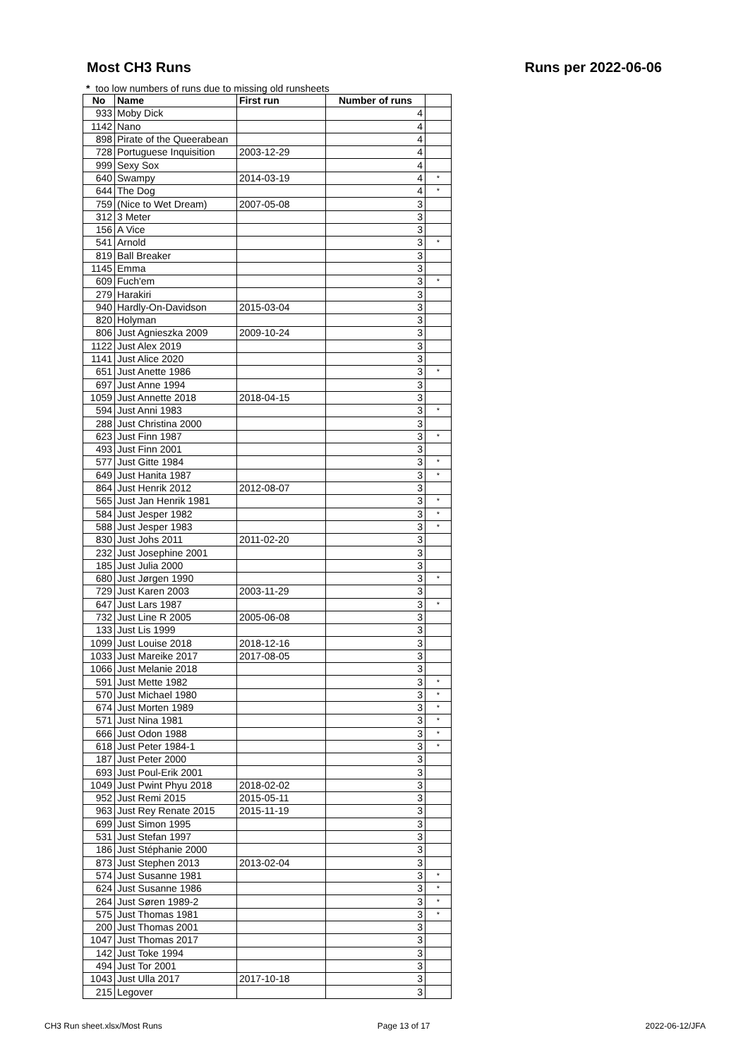Most CH3 Runs Runs per 2022-06-06
* too low numbers of runs due to missing old runsheets
| No | Name | First run | Number of runs | |
| --- | --- | --- | --- | --- |
| 933 | Moby Dick | | 4 | |
| 1142 | Nano | | 4 | |
| 898 | Pirate of the Queerabean | | 4 | |
| 728 | Portuguese Inquisition | 2003-12-29 | 4 | |
| 999 | Sexy Sox | | 4 | |
| 640 | Swampy | 2014-03-19 | 4 | * |
| 644 | The Dog | | 4 | * |
| 759 | (Nice to Wet Dream) | 2007-05-08 | 3 | |
| 312 | 3 Meter | | 3 | |
| 156 | A Vice | | 3 | |
| 541 | Arnold | | 3 | * |
| 819 | Ball Breaker | | 3 | |
| 1145 | Emma | | 3 | |
| 609 | Fuch'em | | 3 | * |
| 279 | Harakiri | | 3 | |
| 940 | Hardly-On-Davidson | 2015-03-04 | 3 | |
| 820 | Holyman | | 3 | |
| 806 | Just Agnieszka 2009 | 2009-10-24 | 3 | |
| 1122 | Just Alex 2019 | | 3 | |
| 1141 | Just Alice 2020 | | 3 | |
| 651 | Just Anette 1986 | | 3 | * |
| 697 | Just Anne 1994 | | 3 | |
| 1059 | Just Annette 2018 | 2018-04-15 | 3 | |
| 594 | Just Anni 1983 | | 3 | * |
| 288 | Just Christina 2000 | | 3 | |
| 623 | Just Finn 1987 | | 3 | * |
| 493 | Just Finn 2001 | | 3 | |
| 577 | Just Gitte 1984 | | 3 | * |
| 649 | Just Hanita 1987 | | 3 | * |
| 864 | Just Henrik 2012 | 2012-08-07 | 3 | |
| 565 | Just Jan Henrik 1981 | | 3 | * |
| 584 | Just Jesper 1982 | | 3 | * |
| 588 | Just Jesper 1983 | | 3 | * |
| 830 | Just Johs 2011 | 2011-02-20 | 3 | |
| 232 | Just Josephine 2001 | | 3 | |
| 185 | Just Julia 2000 | | 3 | |
| 680 | Just Jørgen 1990 | | 3 | * |
| 729 | Just Karen 2003 | 2003-11-29 | 3 | |
| 647 | Just Lars 1987 | | 3 | * |
| 732 | Just Line R 2005 | 2005-06-08 | 3 | |
| 133 | Just Lis 1999 | | 3 | |
| 1099 | Just Louise 2018 | 2018-12-16 | 3 | |
| 1033 | Just Mareike 2017 | 2017-08-05 | 3 | |
| 1066 | Just Melanie 2018 | | 3 | |
| 591 | Just Mette 1982 | | 3 | * |
| 570 | Just Michael 1980 | | 3 | * |
| 674 | Just Morten 1989 | | 3 | * |
| 571 | Just Nina 1981 | | 3 | * |
| 666 | Just Odon 1988 | | 3 | * |
| 618 | Just Peter 1984-1 | | 3 | * |
| 187 | Just Peter 2000 | | 3 | |
| 693 | Just Poul-Erik 2001 | | 3 | |
| 1049 | Just Pwint Phyu 2018 | 2018-02-02 | 3 | |
| 952 | Just Remi 2015 | 2015-05-11 | 3 | |
| 963 | Just Rey Renate 2015 | 2015-11-19 | 3 | |
| 699 | Just Simon 1995 | | 3 | |
| 531 | Just Stefan 1997 | | 3 | |
| 186 | Just Stéphanie 2000 | | 3 | |
| 873 | Just Stephen 2013 | 2013-02-04 | 3 | |
| 574 | Just Susanne 1981 | | 3 | * |
| 624 | Just Susanne 1986 | | 3 | * |
| 264 | Just Søren 1989-2 | | 3 | * |
| 575 | Just Thomas 1981 | | 3 | * |
| 200 | Just Thomas 2001 | | 3 | |
| 1047 | Just Thomas 2017 | | 3 | |
| 142 | Just Toke 1994 | | 3 | |
| 494 | Just Tor 2001 | | 3 | |
| 1043 | Just Ulla 2017 | 2017-10-18 | 3 | |
| 215 | Legover | | 3 | |
CH3 Run sheet.xlsx/Most Runs Page 13 of 17 2022-06-12/JFA